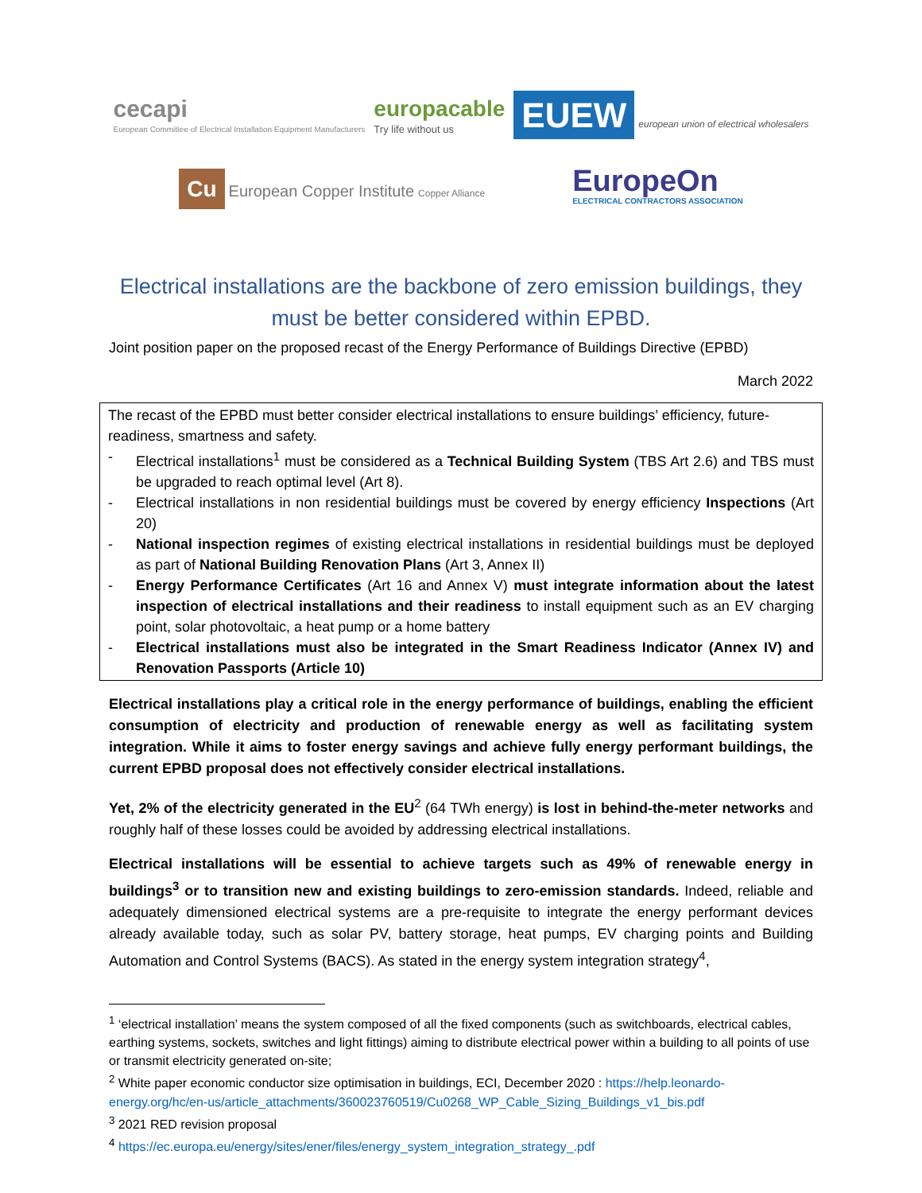cecapi
European Committee of Electrical Installation Equipment Manufacturers
europacable
Try life without us
EUEW european union of electrical wholesalers
Cu European Copper Institute Copper Alliance
EuropeOn
ELECTRICAL CONTRACTORS ASSOCIATION
Electrical installations are the backbone of zero emission buildings, they must be better considered within EPBD.
Joint position paper on the proposed recast of the Energy Performance of Buildings Directive (EPBD)
March 2022
The recast of the EPBD must better consider electrical installations to ensure buildings’ efficiency, future-readiness, smartness and safety.
- Electrical installations<sup>1</sup> must be considered as a Technical Building System (TBS Art 2.6) and TBS must be upgraded to reach optimal level (Art 8).
- Electrical installations in non residential buildings must be covered by energy efficiency Inspections (Art 20)
- National inspection regimes of existing electrical installations in residential buildings must be deployed as part of National Building Renovation Plans (Art 3, Annex II)
- Energy Performance Certificates (Art 16 and Annex V) must integrate information about the latest inspection of electrical installations and their readiness to install equipment such as an EV charging point, solar photovoltaic, a heat pump or a home battery
- Electrical installations must also be integrated in the Smart Readiness Indicator (Annex IV) and Renovation Passports (Article 10)
Electrical installations play a critical role in the energy performance of buildings, enabling the efficient consumption of electricity and production of renewable energy as well as facilitating system integration. While it aims to foster energy savings and achieve fully energy performant buildings, the current EPBD proposal does not effectively consider electrical installations.
Yet, 2% of the electricity generated in the EU<sup>2</sup> (64 TWh energy) is lost in behind-the-meter networks and roughly half of these losses could be avoided by addressing electrical installations.
Electrical installations will be essential to achieve targets such as 49% of renewable energy in buildings<sup>3</sup> or to transition new and existing buildings to zero-emission standards. Indeed, reliable and adequately dimensioned electrical systems are a pre-requisite to integrate the energy performant devices already available today, such as solar PV, battery storage, heat pumps, EV charging points and Building Automation and Control Systems (BACS). As stated in the energy system integration strategy<sup>4</sup>,
<sup>1</sup> ‘electrical installation’ means the system composed of all the fixed components (such as switchboards, electrical cables, earthing systems, sockets, switches and light fittings) aiming to distribute electrical power within a building to all points of use or transmit electricity generated on-site;
<sup>2</sup> White paper economic conductor size optimisation in buildings, ECI, December 2020 : https://help.leonardo-energy.org/hc/en-us/article_attachments/360023760519/Cu0268_WP_Cable_Sizing_Buildings_v1_bis.pdf
<sup>3</sup> 2021 RED revision proposal
<sup>4</sup> https://ec.europa.eu/energy/sites/ener/files/energy_system_integration_strategy_.pdf